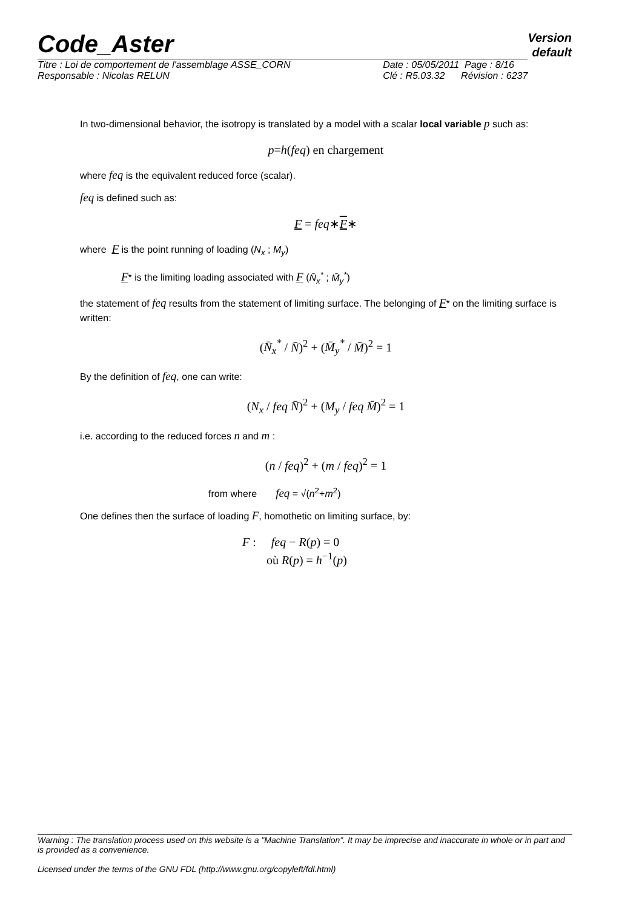Version
default
Code_Aster
Titre : Loi de comportement de l'assemblage ASSE_CORN
Responsable : Nicolas RELUN Date : 05/05/2011 Page : 8/16
Clé : R5.03.32 Révision : 6237
In two-dimensional behavior, the isotropy is translated by a model with a scalar local variable p such as:
p=h(feq) en chargement
where feq is the equivalent reduced force (scalar).
feq is defined such as:
F = feq∗F∗
where F is the point running of loading (N<sub>x</sub> ; M<sub>y</sub>)
F* is the limiting loading associated with F (N̄<sub>x</sub><sup>*</sup> ; M̄<sub>y</sub><sup>*</sup>)
the statement of feq results from the statement of limiting surface. The belonging of F* on the limiting surface is written:
(N̄<sub>x</sub><sup>*</sup> / N̄)<sup>2</sup> + (M̄<sub>y</sub><sup>*</sup> / M̄)<sup>2</sup> = 1
By the definition of feq, one can write:
(N<sub>x</sub> / feq N̄)<sup>2</sup> + (M<sub>y</sub> / feq M̄)<sup>2</sup> = 1
i.e. according to the reduced forces n and m :
(n / feq)<sup>2</sup> + (m / feq)<sup>2</sup> = 1
from where feq = √(n<sup>2</sup>+m<sup>2</sup>)
One defines then the surface of loading F, homothetic on limiting surface, by:
F : feq − R(p) = 0
où R(p) = h<sup>−1</sup>(p)
Warning : The translation process used on this website is a "Machine Translation". It may be imprecise and inaccurate in whole or in part and is provided as a convenience.
Licensed under the terms of the GNU FDL (http://www.gnu.org/copyleft/fdl.html)